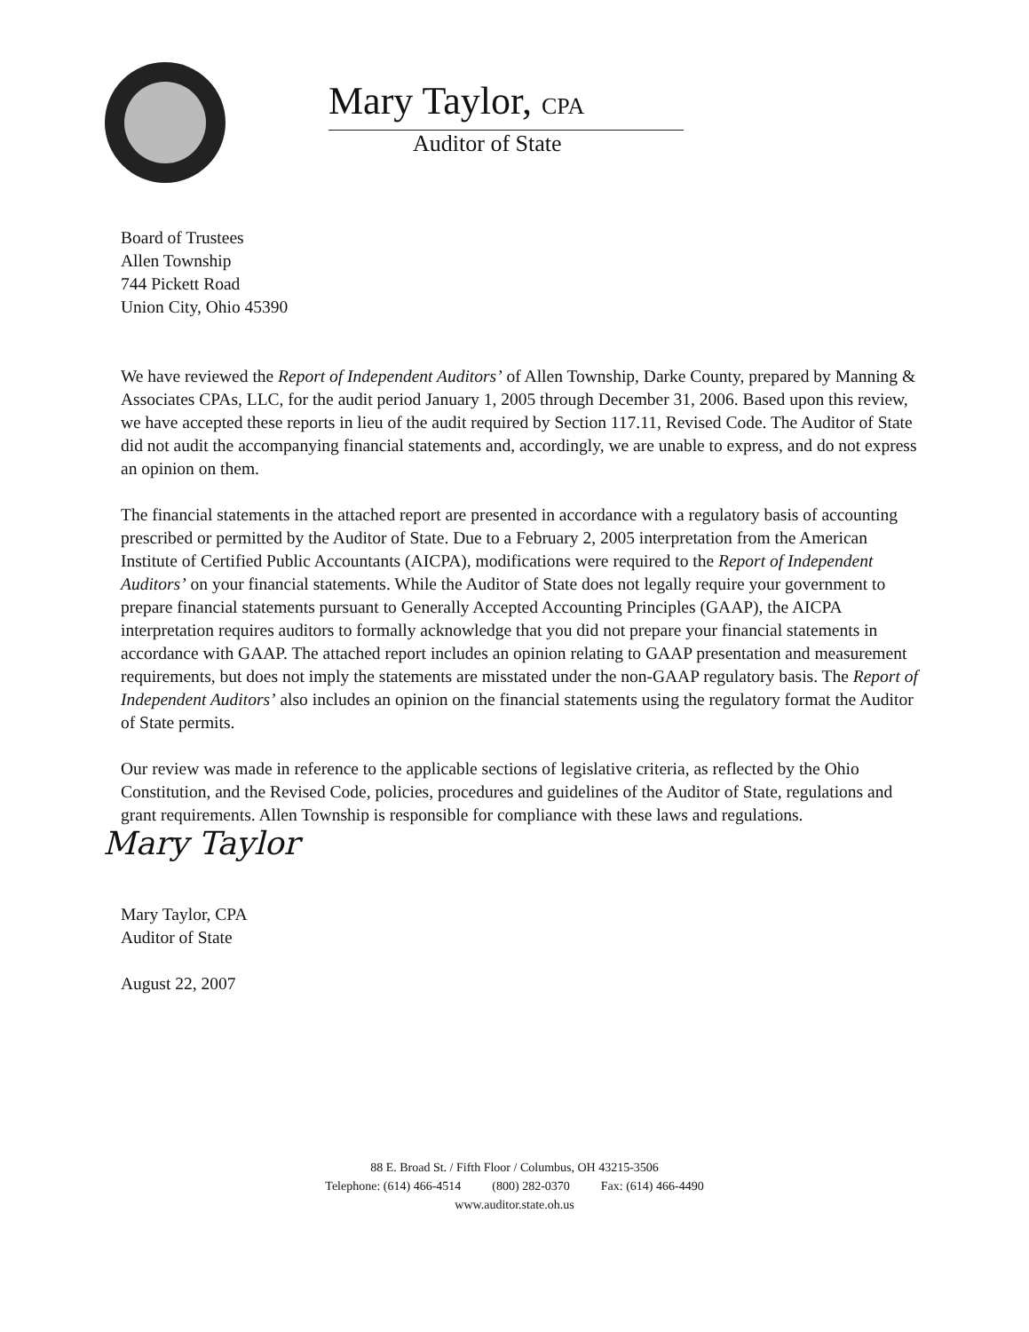Mary Taylor, CPA
Auditor of State
Board of Trustees
Allen Township
744 Pickett Road
Union City, Ohio 45390
We have reviewed the Report of Independent Auditors’ of Allen Township, Darke County, prepared by Manning & Associates CPAs, LLC, for the audit period January 1, 2005 through December 31, 2006. Based upon this review, we have accepted these reports in lieu of the audit required by Section 117.11, Revised Code. The Auditor of State did not audit the accompanying financial statements and, accordingly, we are unable to express, and do not express an opinion on them.
The financial statements in the attached report are presented in accordance with a regulatory basis of accounting prescribed or permitted by the Auditor of State. Due to a February 2, 2005 interpretation from the American Institute of Certified Public Accountants (AICPA), modifications were required to the Report of Independent Auditors’ on your financial statements. While the Auditor of State does not legally require your government to prepare financial statements pursuant to Generally Accepted Accounting Principles (GAAP), the AICPA interpretation requires auditors to formally acknowledge that you did not prepare your financial statements in accordance with GAAP. The attached report includes an opinion relating to GAAP presentation and measurement requirements, but does not imply the statements are misstated under the non-GAAP regulatory basis. The Report of Independent Auditors’ also includes an opinion on the financial statements using the regulatory format the Auditor of State permits.
Our review was made in reference to the applicable sections of legislative criteria, as reflected by the Ohio Constitution, and the Revised Code, policies, procedures and guidelines of the Auditor of State, regulations and grant requirements. Allen Township is responsible for compliance with these laws and regulations.
Mary Taylor
Mary Taylor, CPA
Auditor of State
August 22, 2007
88 E. Broad St. / Fifth Floor / Columbus, OH 43215-3506
Telephone: (614) 466-4514 (800) 282-0370 Fax: (614) 466-4490
www.auditor.state.oh.us